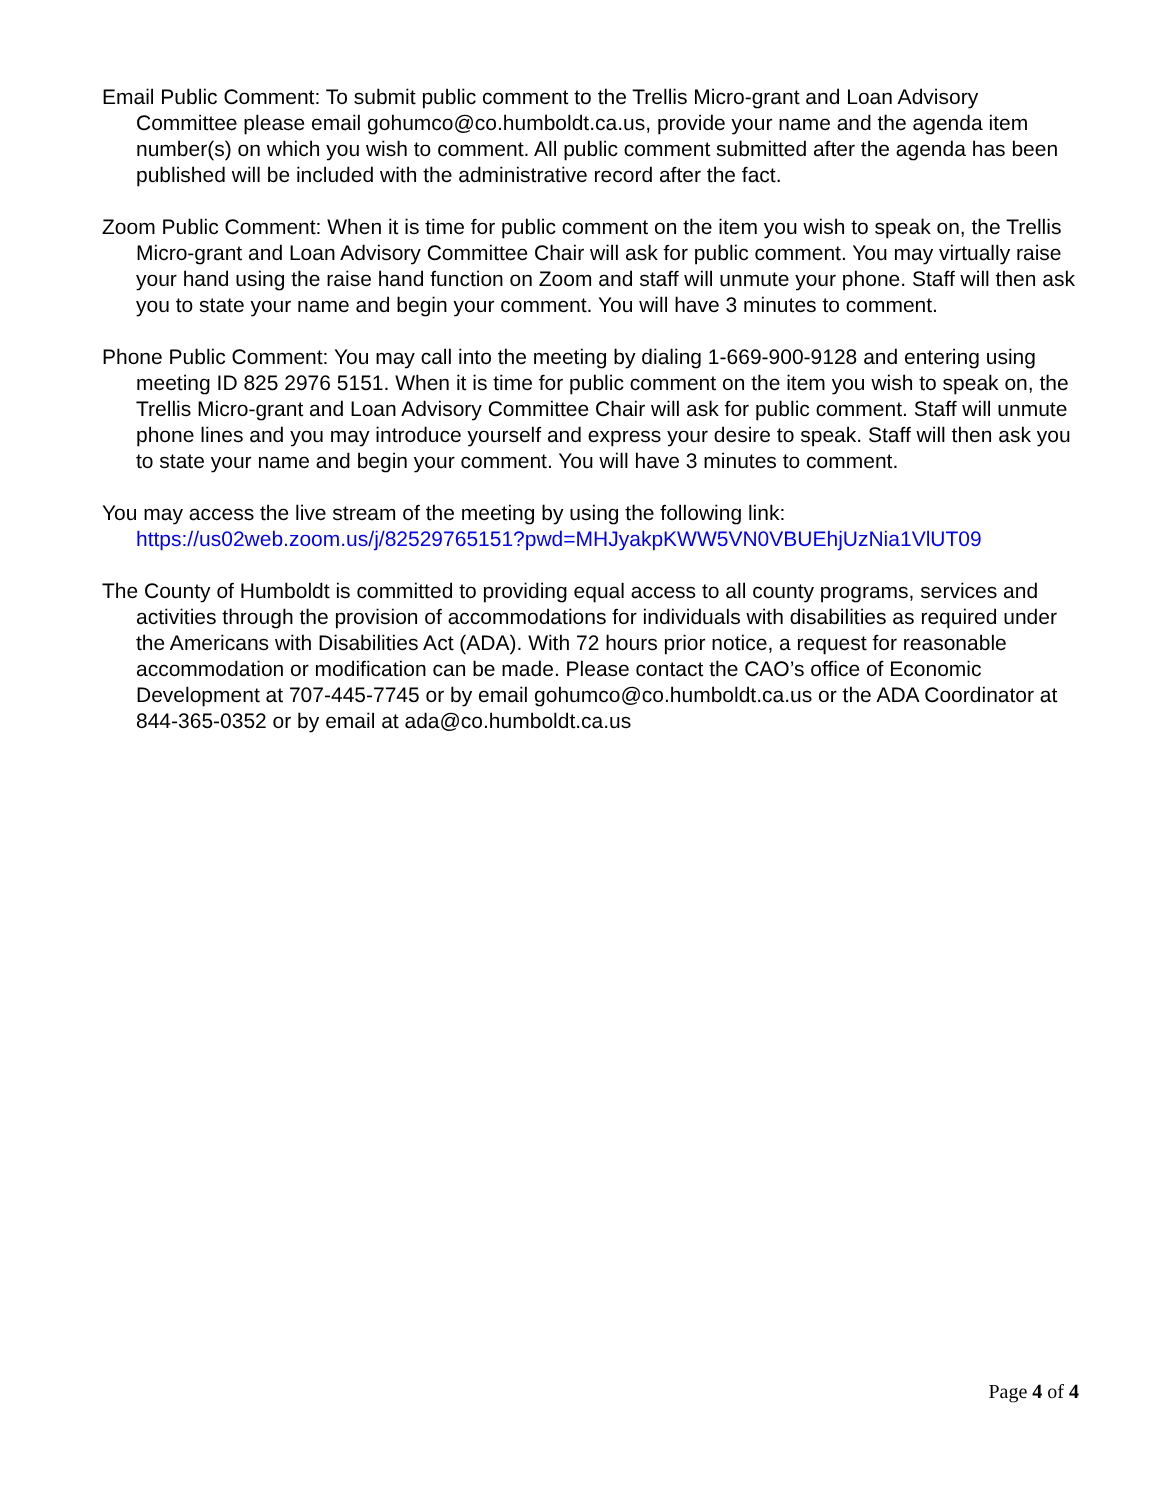Email Public Comment: To submit public comment to the Trellis Micro-grant and Loan Advisory Committee please email gohumco@co.humboldt.ca.us, provide your name and the agenda item number(s) on which you wish to comment. All public comment submitted after the agenda has been published will be included with the administrative record after the fact.
Zoom Public Comment: When it is time for public comment on the item you wish to speak on, the Trellis Micro-grant and Loan Advisory Committee Chair will ask for public comment. You may virtually raise your hand using the raise hand function on Zoom and staff will unmute your phone. Staff will then ask you to state your name and begin your comment. You will have 3 minutes to comment.
Phone Public Comment: You may call into the meeting by dialing 1-669-900-9128 and entering using meeting ID 825 2976 5151. When it is time for public comment on the item you wish to speak on, the Trellis Micro-grant and Loan Advisory Committee Chair will ask for public comment. Staff will unmute phone lines and you may introduce yourself and express your desire to speak. Staff will then ask you to state your name and begin your comment. You will have 3 minutes to comment.
You may access the live stream of the meeting by using the following link: https://us02web.zoom.us/j/82529765151?pwd=MHJyakpKWW5VN0VBUEhjUzNia1VlUT09
The County of Humboldt is committed to providing equal access to all county programs, services and activities through the provision of accommodations for individuals with disabilities as required under the Americans with Disabilities Act (ADA). With 72 hours prior notice, a request for reasonable accommodation or modification can be made. Please contact the CAO’s office of Economic Development at 707-445-7745 or by email gohumco@co.humboldt.ca.us or the ADA Coordinator at 844-365-0352 or by email at ada@co.humboldt.ca.us
Page 4 of 4